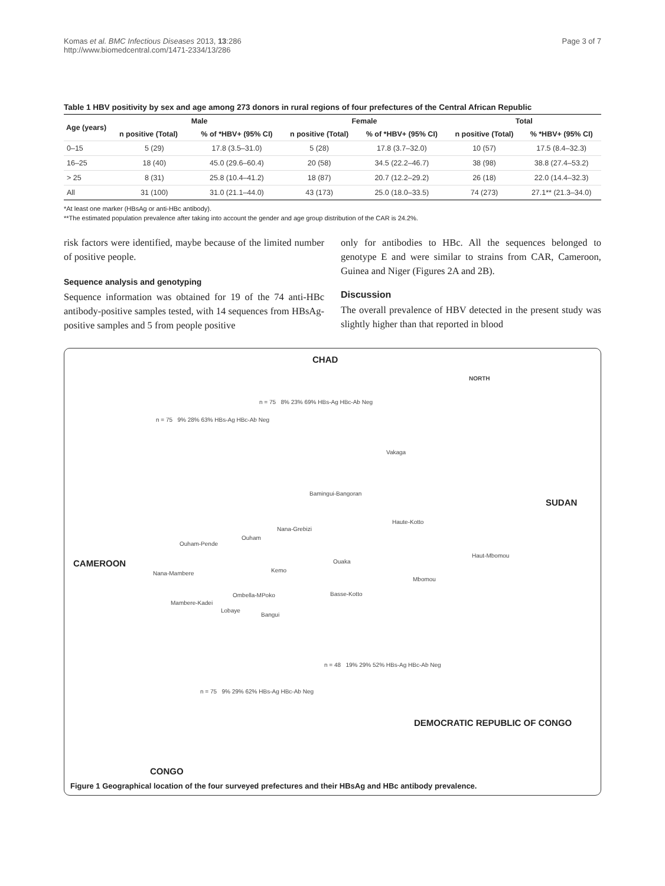Komas et al. BMC Infectious Diseases 2013, 13:286
http://www.biomedcentral.com/1471-2334/13/286
Page 3 of 7
Table 1 HBV positivity by sex and age among 273 donors in rural regions of four prefectures of the Central African Republic
| Age (years) | Male | | Female | | Total | |
| --- | --- | --- | --- | --- | --- | --- |
| | n positive (Total) | % of *HBV+ (95% CI) | n positive (Total) | % of *HBV+ (95% CI) | n positive (Total) | % *HBV+ (95% CI) |
| 0–15 | 5 (29) | 17.8 (3.5–31.0) | 5 (28) | 17.8 (3.7–32.0) | 10 (57) | 17.5 (8.4–32.3) |
| 16–25 | 18 (40) | 45.0 (29.6–60.4) | 20 (58) | 34.5 (22.2–46.7) | 38 (98) | 38.8 (27.4–53.2) |
| > 25 | 8 (31) | 25.8 (10.4–41.2) | 18 (87) | 20.7 (12.2–29.2) | 26 (18) | 22.0 (14.4–32.3) |
| All | 31 (100) | 31.0 (21.1–44.0) | 43 (173) | 25.0 (18.0–33.5) | 74 (273) | 27.1** (21.3–34.0) |
*At least one marker (HBsAg or anti-HBc antibody).
**The estimated population prevalence after taking into account the gender and age group distribution of the CAR is 24.2%.
risk factors were identified, maybe because of the limited number of positive people.
Sequence analysis and genotyping
Sequence information was obtained for 19 of the 74 anti-HBc antibody-positive samples tested, with 14 sequences from HBsAg-positive samples and 5 from people positive
only for antibodies to HBc. All the sequences belonged to genotype E and were similar to strains from CAR, Cameroon, Guinea and Niger (Figures 2A and 2B).
Discussion
The overall prevalence of HBV detected in the present study was slightly higher than that reported in blood
CHAD
NORTH
n = 75 9% 28% 63% HBs-Ag HBc-Ab Neg
n = 75 8% 23% 69% HBs-Ag HBc-Ab Neg
Vakaga
Bamingui-Bangoran
SUDAN
Haute-Kotto
Nana-Grebizi
Ouham
Ouham-Pende
CAMEROON
Haut-Mbomou
Ouaka
Nana-Mambere Kemo
Mbomou
Ombella-MPoko Basse-Kotto
Mambere-Kadei
Lobaye
Bangui
n = 48 19% 29% 52% HBs-Ag HBc-Ab Neg
n = 75 9% 29% 62% HBs-Ag HBc-Ab Neg
DEMOCRATIC REPUBLIC OF CONGO
CONGO
Figure 1 Geographical location of the four surveyed prefectures and their HBsAg and HBc antibody prevalence.